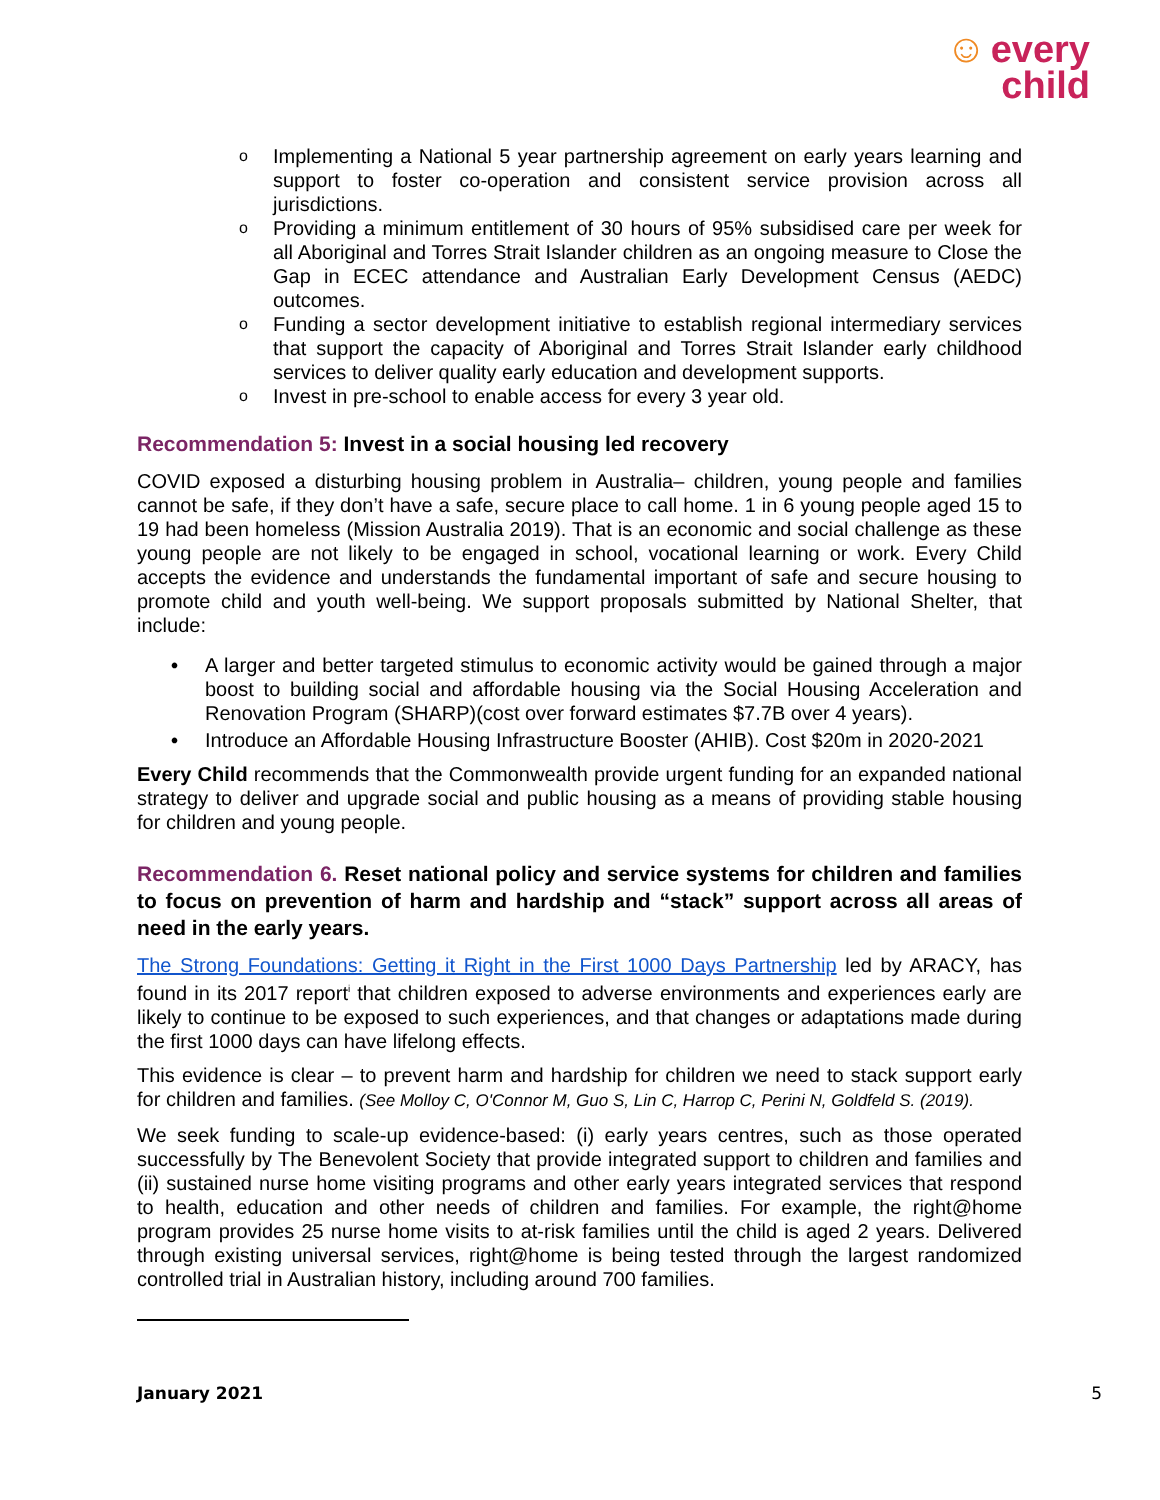☺ every
child
o Implementing a National 5 year partnership agreement on early years learning and support to foster co-operation and consistent service provision across all jurisdictions.
o Providing a minimum entitlement of 30 hours of 95% subsidised care per week for all Aboriginal and Torres Strait Islander children as an ongoing measure to Close the Gap in ECEC attendance and Australian Early Development Census (AEDC) outcomes.
o Funding a sector development initiative to establish regional intermediary services that support the capacity of Aboriginal and Torres Strait Islander early childhood services to deliver quality early education and development supports.
o Invest in pre-school to enable access for every 3 year old.
Recommendation 5: Invest in a social housing led recovery
COVID exposed a disturbing housing problem in Australia– children, young people and families cannot be safe, if they don’t have a safe, secure place to call home. 1 in 6 young people aged 15 to 19 had been homeless (Mission Australia 2019). That is an economic and social challenge as these young people are not likely to be engaged in school, vocational learning or work. Every Child accepts the evidence and understands the fundamental important of safe and secure housing to promote child and youth well-being. We support proposals submitted by National Shelter, that include:
• A larger and better targeted stimulus to economic activity would be gained through a major boost to building social and affordable housing via the Social Housing Acceleration and Renovation Program (SHARP)(cost over forward estimates $7.7B over 4 years).
• Introduce an Affordable Housing Infrastructure Booster (AHIB). Cost $20m in 2020-2021
Every Child recommends that the Commonwealth provide urgent funding for an expanded national strategy to deliver and upgrade social and public housing as a means of providing stable housing for children and young people.
Recommendation 6. Reset national policy and service systems for children and families to focus on prevention of harm and hardship and “stack” support across all areas of need in the early years.
The Strong Foundations: Getting it Right in the First 1000 Days Partnership led by ARACY, has found in its 2017 report<sup>i</sup> that children exposed to adverse environments and experiences early are likely to continue to be exposed to such experiences, and that changes or adaptations made during the first 1000 days can have lifelong effects.
This evidence is clear – to prevent harm and hardship for children we need to stack support early for children and families. (See Molloy C, O'Connor M, Guo S, Lin C, Harrop C, Perini N, Goldfeld S. (2019).
We seek funding to scale-up evidence-based: (i) early years centres, such as those operated successfully by The Benevolent Society that provide integrated support to children and families and (ii) sustained nurse home visiting programs and other early years integrated services that respond to health, education and other needs of children and families. For example, the right@home program provides 25 nurse home visits to at-risk families until the child is aged 2 years. Delivered through existing universal services, right@home is being tested through the largest randomized controlled trial in Australian history, including around 700 families.
January 2021 5